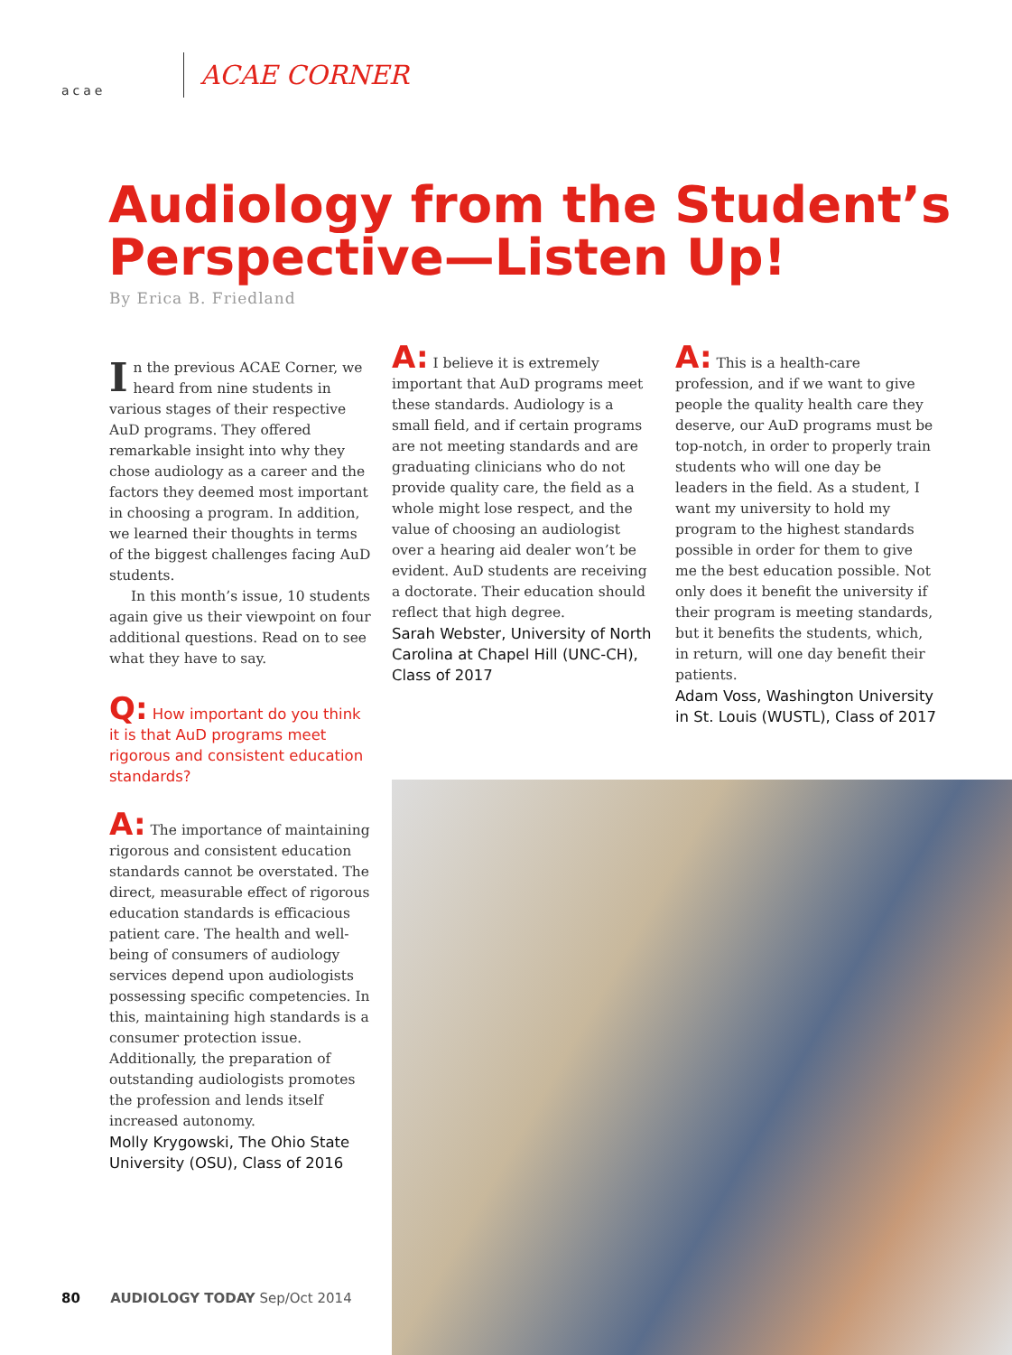acae
ACAE CORNER
Audiology from the Student’s
Perspective—Listen Up!
By Erica B. Friedland
In the previous ACAE Corner, we heard from nine students in various stages of their respective AuD programs. They offered remarkable insight into why they chose audiology as a career and the factors they deemed most important in choosing a program. In addition, we learned their thoughts in terms of the biggest challenges facing AuD students.
In this month’s issue, 10 students again give us their viewpoint on four additional questions. Read on to see what they have to say.
Q: How important do you think it is that AuD programs meet rigorous and consistent education standards?
A: The importance of maintaining rigorous and consistent education standards cannot be overstated. The direct, measurable effect of rigorous education standards is efficacious patient care. The health and well-being of consumers of audiology services depend upon audiologists possessing specific competencies. In this, maintaining high standards is a consumer protection issue. Additionally, the preparation of outstanding audiologists promotes the profession and lends itself increased autonomy.
Molly Krygowski, The Ohio State University (OSU), Class of 2016
A: I believe it is extremely important that AuD programs meet these standards. Audiology is a small field, and if certain programs are not meeting standards and are graduating clinicians who do not provide quality care, the field as a whole might lose respect, and the value of choosing an audiologist over a hearing aid dealer won’t be evident. AuD students are receiving a doctorate. Their education should reflect that high degree.
Sarah Webster, University of North Carolina at Chapel Hill (UNC-CH), Class of 2017
A: This is a health-care profession, and if we want to give people the quality health care they deserve, our AuD programs must be top-notch, in order to properly train students who will one day be leaders in the field. As a student, I want my university to hold my program to the highest standards possible in order for them to give me the best education possible. Not only does it benefit the university if their program is meeting standards, but it benefits the students, which, in return, will one day benefit their patients.
Adam Voss, Washington University in St. Louis (WUSTL), Class of 2017
80 AUDIOLOGY TODAY Sep/Oct 2014